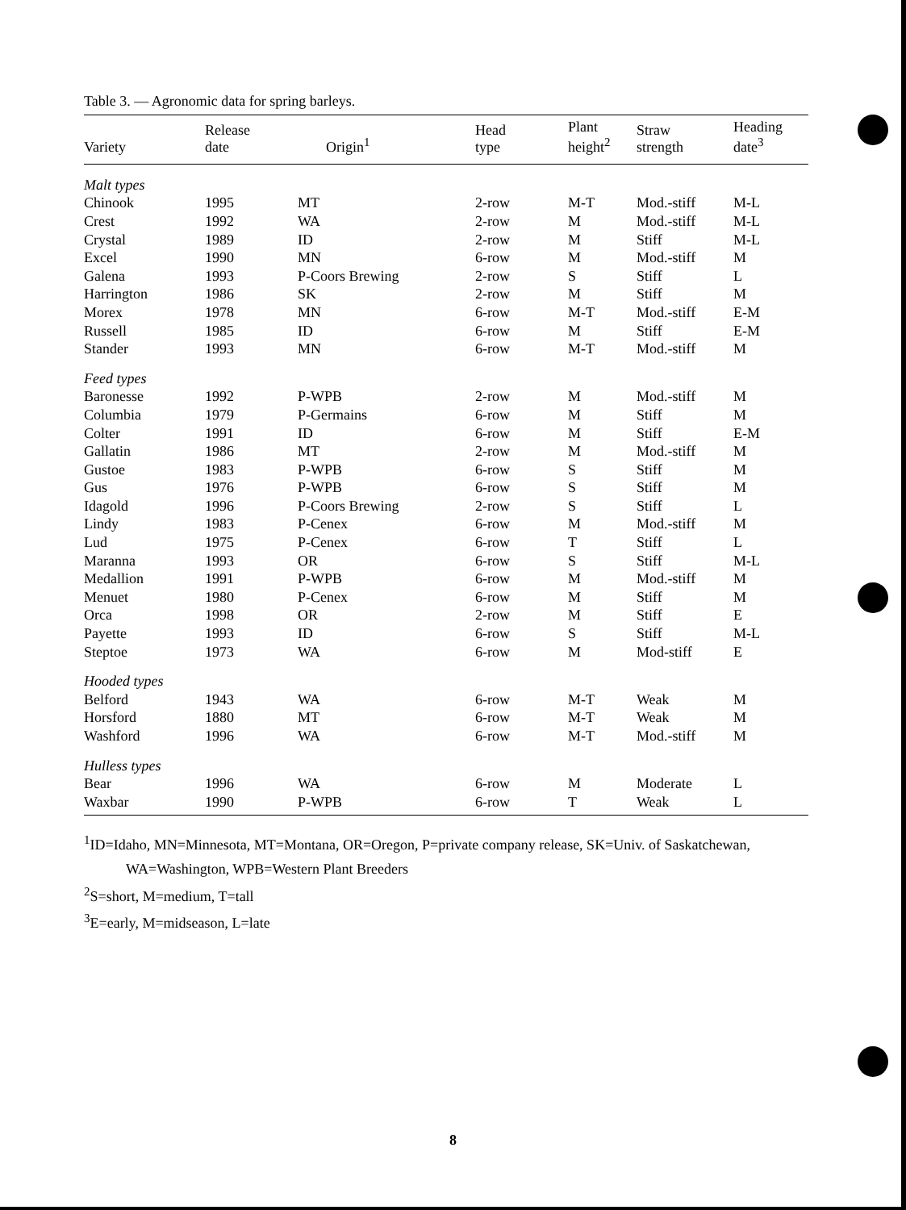Table 3. — Agronomic data for spring barleys.
| Variety | Release date | Origin<sup>1</sup> | Head type | Plant height<sup>2</sup> | Straw strength | Heading date<sup>3</sup> |
| --- | --- | --- | --- | --- | --- | --- |
| Malt types | | | | | | |
| Chinook | 1995 | MT | 2-row | M-T | Mod.-stiff | M-L |
| Crest | 1992 | WA | 2-row | M | Mod.-stiff | M-L |
| Crystal | 1989 | ID | 2-row | M | Stiff | M-L |
| Excel | 1990 | MN | 6-row | M | Mod.-stiff | M |
| Galena | 1993 | P-Coors Brewing | 2-row | S | Stiff | L |
| Harrington | 1986 | SK | 2-row | M | Stiff | M |
| Morex | 1978 | MN | 6-row | M-T | Mod.-stiff | E-M |
| Russell | 1985 | ID | 6-row | M | Stiff | E-M |
| Stander | 1993 | MN | 6-row | M-T | Mod.-stiff | M |
| Feed types | | | | | | |
| Baronesse | 1992 | P-WPB | 2-row | M | Mod.-stiff | M |
| Columbia | 1979 | P-Germains | 6-row | M | Stiff | M |
| Colter | 1991 | ID | 6-row | M | Stiff | E-M |
| Gallatin | 1986 | MT | 2-row | M | Mod.-stiff | M |
| Gustoe | 1983 | P-WPB | 6-row | S | Stiff | M |
| Gus | 1976 | P-WPB | 6-row | S | Stiff | M |
| Idagold | 1996 | P-Coors Brewing | 2-row | S | Stiff | L |
| Lindy | 1983 | P-Cenex | 6-row | M | Mod.-stiff | M |
| Lud | 1975 | P-Cenex | 6-row | T | Stiff | L |
| Maranna | 1993 | OR | 6-row | S | Stiff | M-L |
| Medallion | 1991 | P-WPB | 6-row | M | Mod.-stiff | M |
| Menuet | 1980 | P-Cenex | 6-row | M | Stiff | M |
| Orca | 1998 | OR | 2-row | M | Stiff | E |
| Payette | 1993 | ID | 6-row | S | Stiff | M-L |
| Steptoe | 1973 | WA | 6-row | M | Mod-stiff | E |
| Hooded types | | | | | | |
| Belford | 1943 | WA | 6-row | M-T | Weak | M |
| Horsford | 1880 | MT | 6-row | M-T | Weak | M |
| Washford | 1996 | WA | 6-row | M-T | Mod.-stiff | M |
| Hulless types | | | | | | |
| Bear | 1996 | WA | 6-row | M | Moderate | L |
| Waxbar | 1990 | P-WPB | 6-row | T | Weak | L |
<sup>1</sup> ID=Idaho, MN=Minnesota, MT=Montana, OR=Oregon, P=private company release, SK=Univ. of Saskatchewan,
WA=Washington, WPB=Western Plant Breeders
<sup>2</sup> S=short, M=medium, T=tall
<sup>3</sup> E=early, M=midseason, L=late
8